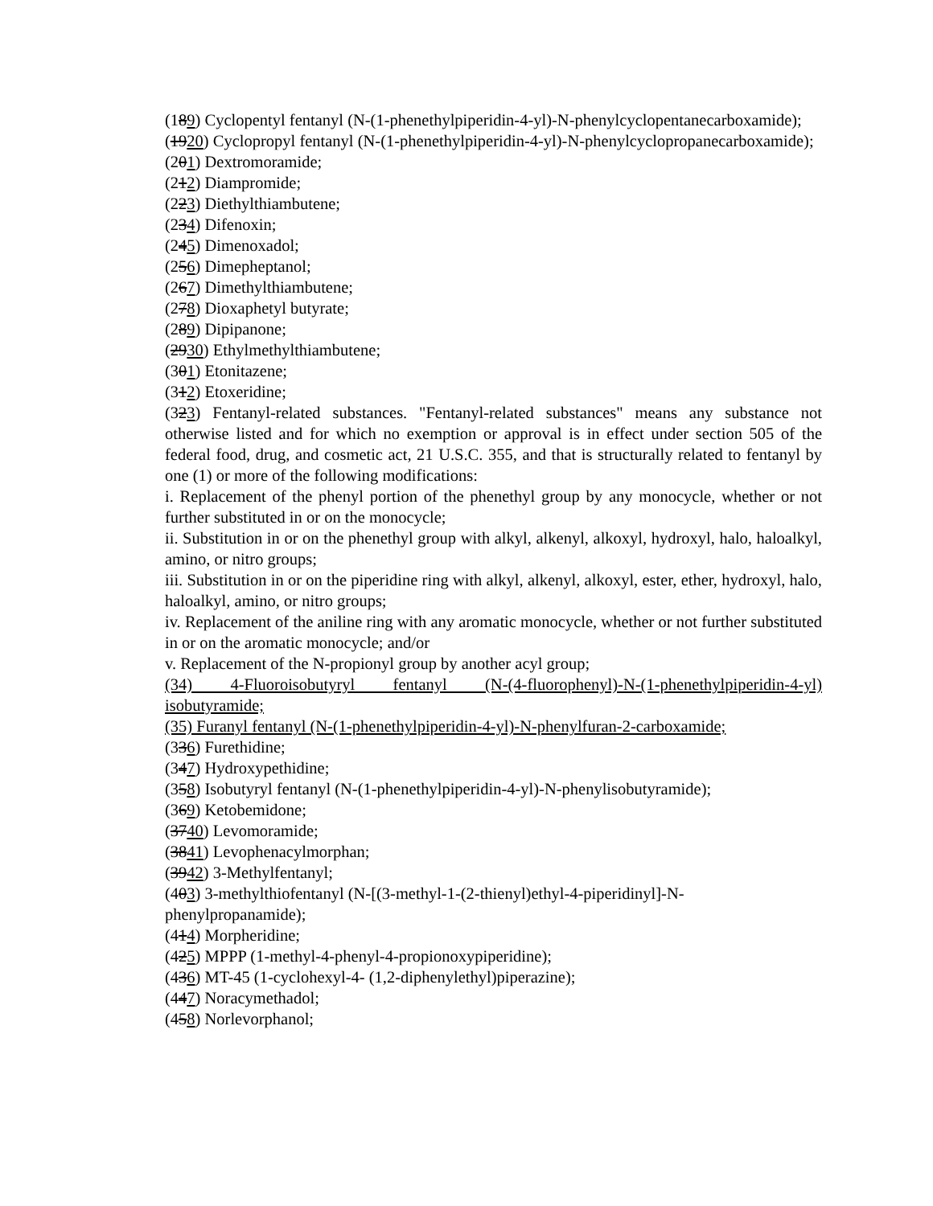(189) Cyclopentyl fentanyl (N-(1-phenethylpiperidin-4-yl)-N-phenylcyclopentanecarboxamide);
(1920) Cyclopropyl fentanyl (N-(1-phenethylpiperidin-4-yl)-N-phenylcyclopropanecarboxamide);
(201) Dextromoramide;
(212) Diampromide;
(223) Diethylthiambutene;
(234) Difenoxin;
(245) Dimenoxadol;
(256) Dimepheptanol;
(267) Dimethylthiambutene;
(278) Dioxaphetyl butyrate;
(289) Dipipanone;
(2930) Ethylmethylthiambutene;
(301) Etonitazene;
(312) Etoxeridine;
(323) Fentanyl-related substances. "Fentanyl-related substances" means any substance not otherwise listed and for which no exemption or approval is in effect under section 505 of the federal food, drug, and cosmetic act, 21 U.S.C. 355, and that is structurally related to fentanyl by one (1) or more of the following modifications:
i. Replacement of the phenyl portion of the phenethyl group by any monocycle, whether or not further substituted in or on the monocycle;
ii. Substitution in or on the phenethyl group with alkyl, alkenyl, alkoxyl, hydroxyl, halo, haloalkyl, amino, or nitro groups;
iii. Substitution in or on the piperidine ring with alkyl, alkenyl, alkoxyl, ester, ether, hydroxyl, halo, haloalkyl, amino, or nitro groups;
iv. Replacement of the aniline ring with any aromatic monocycle, whether or not further substituted in or on the aromatic monocycle; and/or
v. Replacement of the N-propionyl group by another acyl group;
(34) 4-Fluoroisobutyryl fentanyl (N-(4-fluorophenyl)-N-(1-phenethylpiperidin-4-yl) isobutyramide;
(35) Furanyl fentanyl (N-(1-phenethylpiperidin-4-yl)-N-phenylfuran-2-carboxamide;
(336) Furethidine;
(347) Hydroxypethidine;
(358) Isobutyryl fentanyl (N-(1-phenethylpiperidin-4-yl)-N-phenylisobutyramide);
(369) Ketobemidone;
(3740) Levomoramide;
(3841) Levophenacylmorphan;
(3942) 3-Methylfentanyl;
(403) 3-methylthiofentanyl (N-[(3-methyl-1-(2-thienyl)ethyl-4-piperidinyl]-N-phenylpropanamide);
(414) Morpheridine;
(425) MPPP (1-methyl-4-phenyl-4-propionoxypiperidine);
(436) MT-45 (1-cyclohexyl-4- (1,2-diphenylethyl)piperazine);
(447) Noracymethadol;
(458) Norlevorphanol;